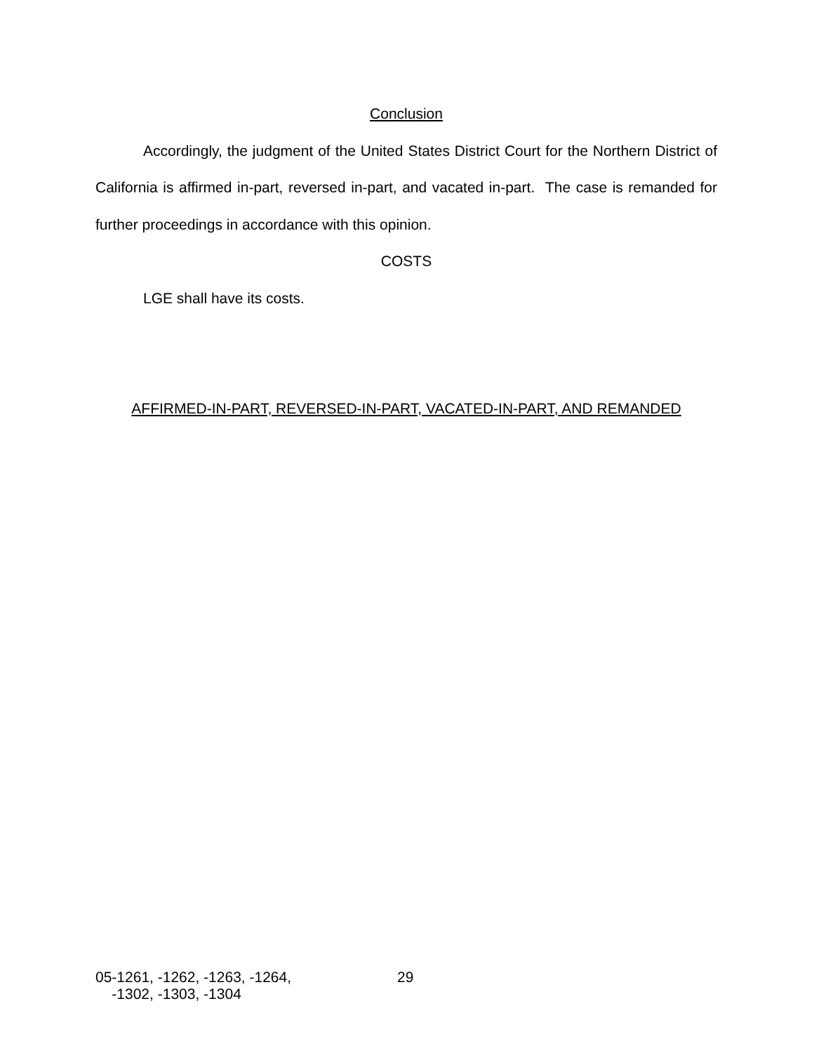Conclusion
Accordingly, the judgment of the United States District Court for the Northern District of California is affirmed in-part, reversed in-part, and vacated in-part. The case is remanded for further proceedings in accordance with this opinion.
COSTS
LGE shall have its costs.
AFFIRMED-IN-PART, REVERSED-IN-PART, VACATED-IN-PART, AND REMANDED
05-1261, -1262, -1263, -1264,
-1302, -1303, -1304
29